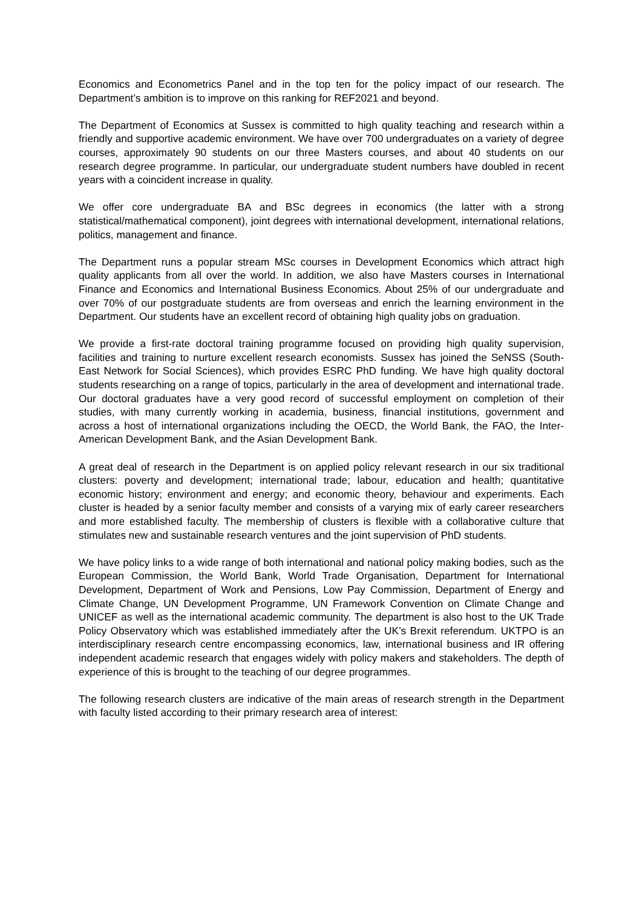Economics and Econometrics Panel and in the top ten for the policy impact of our research. The Department’s ambition is to improve on this ranking for REF2021 and beyond.
The Department of Economics at Sussex is committed to high quality teaching and research within a friendly and supportive academic environment. We have over 700 undergraduates on a variety of degree courses, approximately 90 students on our three Masters courses, and about 40 students on our research degree programme. In particular, our undergraduate student numbers have doubled in recent years with a coincident increase in quality.
We offer core undergraduate BA and BSc degrees in economics (the latter with a strong statistical/mathematical component), joint degrees with international development, international relations, politics, management and finance.
The Department runs a popular stream MSc courses in Development Economics which attract high quality applicants from all over the world. In addition, we also have Masters courses in International Finance and Economics and International Business Economics. About 25% of our undergraduate and over 70% of our postgraduate students are from overseas and enrich the learning environment in the Department. Our students have an excellent record of obtaining high quality jobs on graduation.
We provide a first-rate doctoral training programme focused on providing high quality supervision, facilities and training to nurture excellent research economists. Sussex has joined the SeNSS (South-East Network for Social Sciences), which provides ESRC PhD funding. We have high quality doctoral students researching on a range of topics, particularly in the area of development and international trade. Our doctoral graduates have a very good record of successful employment on completion of their studies, with many currently working in academia, business, financial institutions, government and across a host of international organizations including the OECD, the World Bank, the FAO, the Inter-American Development Bank, and the Asian Development Bank.
A great deal of research in the Department is on applied policy relevant research in our six traditional clusters: poverty and development; international trade; labour, education and health; quantitative economic history; environment and energy; and economic theory, behaviour and experiments. Each cluster is headed by a senior faculty member and consists of a varying mix of early career researchers and more established faculty. The membership of clusters is flexible with a collaborative culture that stimulates new and sustainable research ventures and the joint supervision of PhD students.
We have policy links to a wide range of both international and national policy making bodies, such as the European Commission, the World Bank, World Trade Organisation, Department for International Development, Department of Work and Pensions, Low Pay Commission, Department of Energy and Climate Change, UN Development Programme, UN Framework Convention on Climate Change and UNICEF as well as the international academic community. The department is also host to the UK Trade Policy Observatory which was established immediately after the UK’s Brexit referendum. UKTPO is an interdisciplinary research centre encompassing economics, law, international business and IR offering independent academic research that engages widely with policy makers and stakeholders. The depth of experience of this is brought to the teaching of our degree programmes.
The following research clusters are indicative of the main areas of research strength in the Department with faculty listed according to their primary research area of interest: